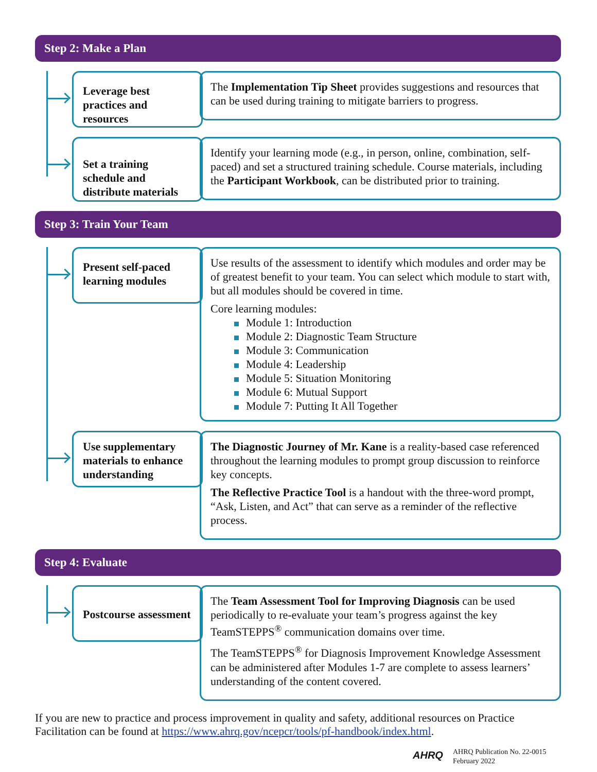Step 2: Make a Plan
Leverage best practices and resources
The Implementation Tip Sheet provides suggestions and resources that can be used during training to mitigate barriers to progress.
Set a training schedule and distribute materials
Identify your learning mode (e.g., in person, online, combination, self-paced) and set a structured training schedule. Course materials, including the Participant Workbook, can be distributed prior to training.
Step 3: Train Your Team
Present self-paced learning modules
Use results of the assessment to identify which modules and order may be of greatest benefit to your team. You can select which module to start with, but all modules should be covered in time.
Core learning modules:
Module 1: Introduction
Module 2: Diagnostic Team Structure
Module 3: Communication
Module 4: Leadership
Module 5: Situation Monitoring
Module 6: Mutual Support
Module 7: Putting It All Together
Use supplementary materials to enhance understanding
The Diagnostic Journey of Mr. Kane is a reality-based case referenced throughout the learning modules to prompt group discussion to reinforce key concepts.
The Reflective Practice Tool is a handout with the three-word prompt, “Ask, Listen, and Act” that can serve as a reminder of the reflective process.
Step 4: Evaluate
Postcourse assessment
The Team Assessment Tool for Improving Diagnosis can be used periodically to re-evaluate your team’s progress against the key TeamSTEPPS<sup>®</sup> communication domains over time.
The TeamSTEPPS<sup>®</sup> for Diagnosis Improvement Knowledge Assessment can be administered after Modules 1-7 are complete to assess learners’ understanding of the content covered.
If you are new to practice and process improvement in quality and safety, additional resources on Practice Facilitation can be found at https://www.ahrq.gov/ncepcr/tools/pf-handbook/index.html.
AHRQ AHRQ Publication No. 22-0015
February 2022